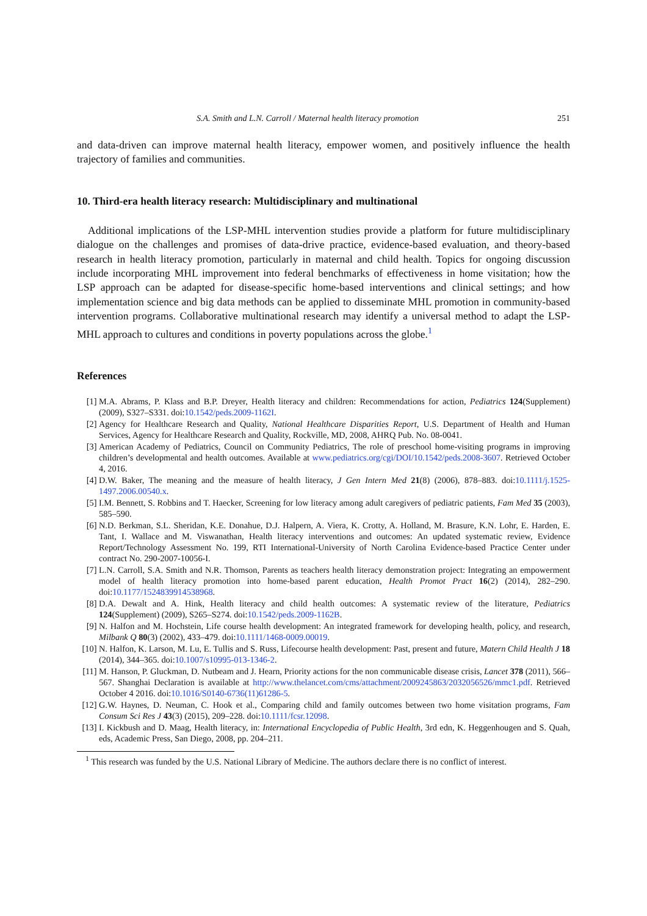S.A. Smith and L.N. Carroll / Maternal health literacy promotion 251
and data-driven can improve maternal health literacy, empower women, and positively influence the health trajectory of families and communities.
10. Third-era health literacy research: Multidisciplinary and multinational
Additional implications of the LSP-MHL intervention studies provide a platform for future multidisciplinary dialogue on the challenges and promises of data-drive practice, evidence-based evaluation, and theory-based research in health literacy promotion, particularly in maternal and child health. Topics for ongoing discussion include incorporating MHL improvement into federal benchmarks of effectiveness in home visitation; how the LSP approach can be adapted for disease-specific home-based interventions and clinical settings; and how implementation science and big data methods can be applied to disseminate MHL promotion in community-based intervention programs. Collaborative multinational research may identify a universal method to adapt the LSP-MHL approach to cultures and conditions in poverty populations across the globe.<sup>1</sup>
References
[1] M.A. Abrams, P. Klass and B.P. Dreyer, Health literacy and children: Recommendations for action, Pediatrics 124(Supplement) (2009), S327–S331. doi:10.1542/peds.2009-1162I.
[2] Agency for Healthcare Research and Quality, National Healthcare Disparities Report, U.S. Department of Health and Human Services, Agency for Healthcare Research and Quality, Rockville, MD, 2008, AHRQ Pub. No. 08-0041.
[3] American Academy of Pediatrics, Council on Community Pediatrics, The role of preschool home-visiting programs in improving children’s developmental and health outcomes. Available at www.pediatrics.org/cgi/DOI/10.1542/peds.2008-3607. Retrieved October 4, 2016.
[4] D.W. Baker, The meaning and the measure of health literacy, J Gen Intern Med 21(8) (2006), 878–883. doi:10.1111/j.1525-1497.2006.00540.x.
[5] I.M. Bennett, S. Robbins and T. Haecker, Screening for low literacy among adult caregivers of pediatric patients, Fam Med 35 (2003), 585–590.
[6] N.D. Berkman, S.L. Sheridan, K.E. Donahue, D.J. Halpern, A. Viera, K. Crotty, A. Holland, M. Brasure, K.N. Lohr, E. Harden, E. Tant, I. Wallace and M. Viswanathan, Health literacy interventions and outcomes: An updated systematic review, Evidence Report/Technology Assessment No. 199, RTI International-University of North Carolina Evidence-based Practice Center under contract No. 290-2007-10056-I.
[7] L.N. Carroll, S.A. Smith and N.R. Thomson, Parents as teachers health literacy demonstration project: Integrating an empowerment model of health literacy promotion into home-based parent education, Health Promot Pract 16(2) (2014), 282–290. doi:10.1177/1524839914538968.
[8] D.A. Dewalt and A. Hink, Health literacy and child health outcomes: A systematic review of the literature, Pediatrics 124(Supplement) (2009), S265–S274. doi:10.1542/peds.2009-1162B.
[9] N. Halfon and M. Hochstein, Life course health development: An integrated framework for developing health, policy, and research, Milbank Q 80(3) (2002), 433–479. doi:10.1111/1468-0009.00019.
[10] N. Halfon, K. Larson, M. Lu, E. Tullis and S. Russ, Lifecourse health development: Past, present and future, Matern Child Health J 18 (2014), 344–365. doi:10.1007/s10995-013-1346-2.
[11] M. Hanson, P. Gluckman, D. Nutbeam and J. Hearn, Priority actions for the non communicable disease crisis, Lancet 378 (2011), 566–567. Shanghai Declaration is available at http://www.thelancet.com/cms/attachment/2009245863/2032056526/mmc1.pdf. Retrieved October 4 2016. doi:10.1016/S0140-6736(11)61286-5.
[12] G.W. Haynes, D. Neuman, C. Hook et al., Comparing child and family outcomes between two home visitation programs, Fam Consum Sci Res J 43(3) (2015), 209–228. doi:10.1111/fcsr.12098.
[13] I. Kickbush and D. Maag, Health literacy, in: International Encyclopedia of Public Health, 3rd edn, K. Heggenhougen and S. Quah, eds, Academic Press, San Diego, 2008, pp. 204–211.
<sup>1</sup> This research was funded by the U.S. National Library of Medicine. The authors declare there is no conflict of interest.